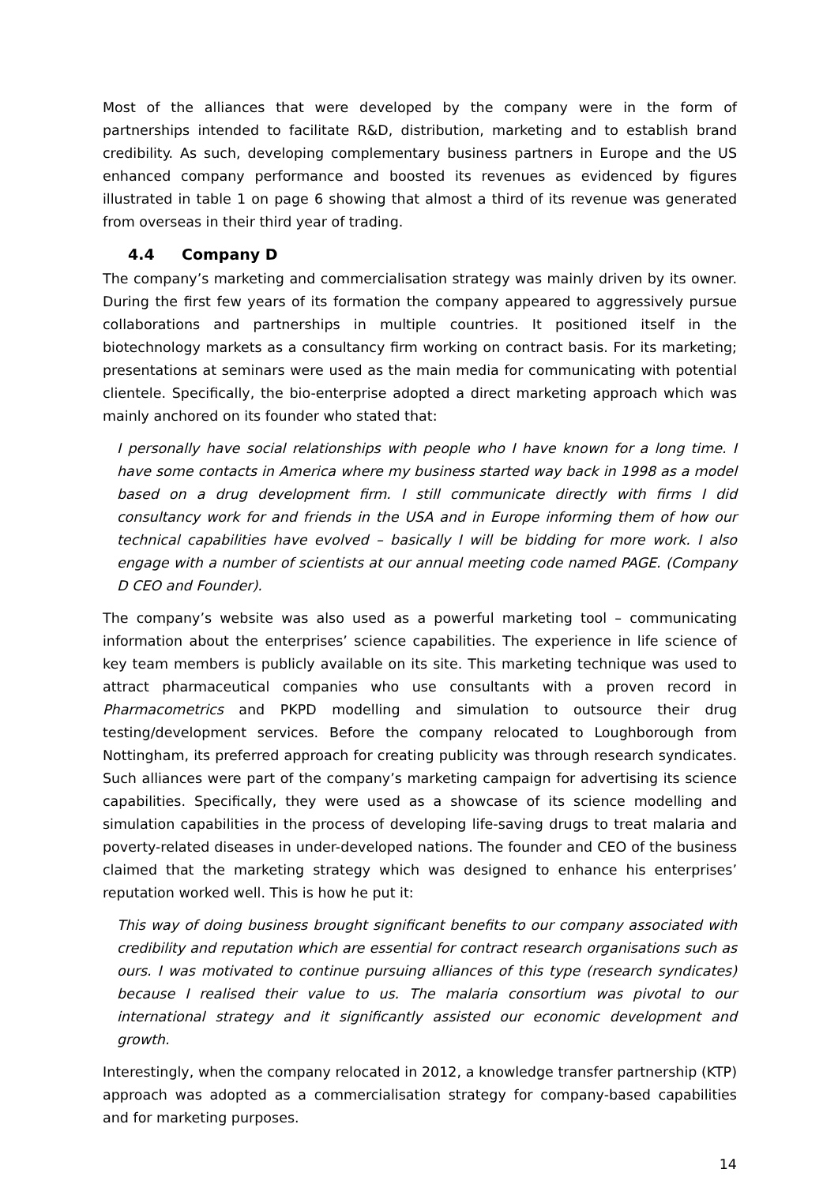Most of the alliances that were developed by the company were in the form of partnerships intended to facilitate R&D, distribution, marketing and to establish brand credibility. As such, developing complementary business partners in Europe and the US enhanced company performance and boosted its revenues as evidenced by figures illustrated in table 1 on page 6 showing that almost a third of its revenue was generated from overseas in their third year of trading.
4.4 Company D
The company’s marketing and commercialisation strategy was mainly driven by its owner. During the first few years of its formation the company appeared to aggressively pursue collaborations and partnerships in multiple countries. It positioned itself in the biotechnology markets as a consultancy firm working on contract basis. For its marketing; presentations at seminars were used as the main media for communicating with potential clientele. Specifically, the bio-enterprise adopted a direct marketing approach which was mainly anchored on its founder who stated that:
I personally have social relationships with people who I have known for a long time. I have some contacts in America where my business started way back in 1998 as a model based on a drug development firm. I still communicate directly with firms I did consultancy work for and friends in the USA and in Europe informing them of how our technical capabilities have evolved – basically I will be bidding for more work. I also engage with a number of scientists at our annual meeting code named PAGE. (Company D CEO and Founder).
The company’s website was also used as a powerful marketing tool – communicating information about the enterprises’ science capabilities. The experience in life science of key team members is publicly available on its site. This marketing technique was used to attract pharmaceutical companies who use consultants with a proven record in Pharmacometrics and PKPD modelling and simulation to outsource their drug testing/development services. Before the company relocated to Loughborough from Nottingham, its preferred approach for creating publicity was through research syndicates. Such alliances were part of the company’s marketing campaign for advertising its science capabilities. Specifically, they were used as a showcase of its science modelling and simulation capabilities in the process of developing life-saving drugs to treat malaria and poverty-related diseases in under-developed nations. The founder and CEO of the business claimed that the marketing strategy which was designed to enhance his enterprises’ reputation worked well. This is how he put it:
This way of doing business brought significant benefits to our company associated with credibility and reputation which are essential for contract research organisations such as ours. I was motivated to continue pursuing alliances of this type (research syndicates) because I realised their value to us. The malaria consortium was pivotal to our international strategy and it significantly assisted our economic development and growth.
Interestingly, when the company relocated in 2012, a knowledge transfer partnership (KTP) approach was adopted as a commercialisation strategy for company-based capabilities and for marketing purposes.
14